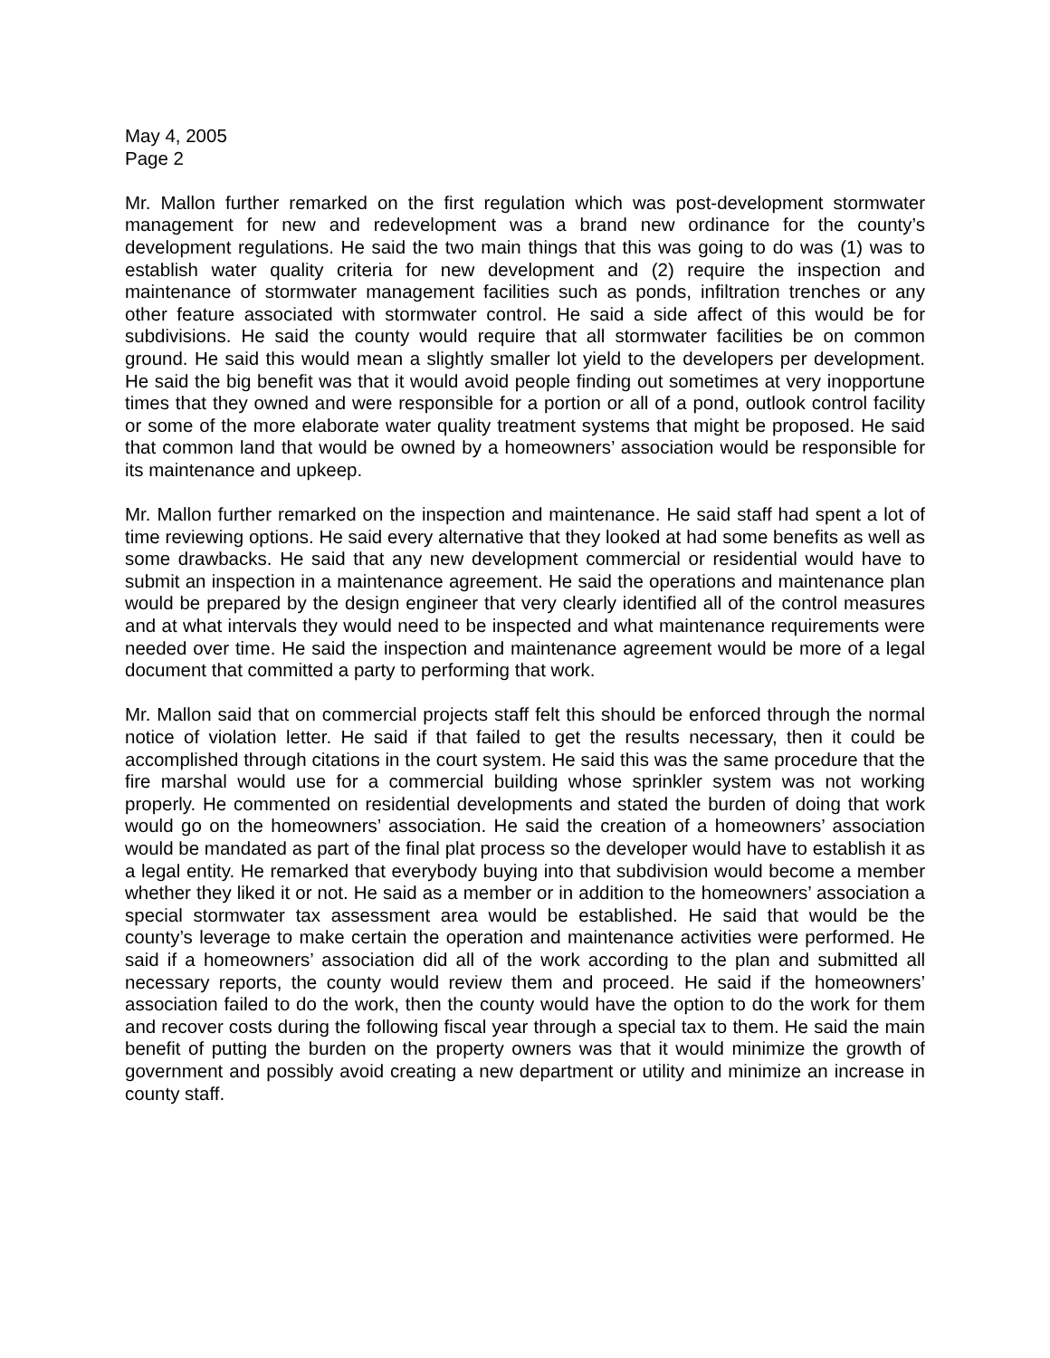May 4, 2005
Page 2
Mr. Mallon further remarked on the first regulation which was post-development stormwater management for new and redevelopment was a brand new ordinance for the county’s development regulations. He said the two main things that this was going to do was (1) was to establish water quality criteria for new development and (2) require the inspection and maintenance of stormwater management facilities such as ponds, infiltration trenches or any other feature associated with stormwater control. He said a side affect of this would be for subdivisions. He said the county would require that all stormwater facilities be on common ground. He said this would mean a slightly smaller lot yield to the developers per development. He said the big benefit was that it would avoid people finding out sometimes at very inopportune times that they owned and were responsible for a portion or all of a pond, outlook control facility or some of the more elaborate water quality treatment systems that might be proposed. He said that common land that would be owned by a homeowners’ association would be responsible for its maintenance and upkeep.
Mr. Mallon further remarked on the inspection and maintenance. He said staff had spent a lot of time reviewing options. He said every alternative that they looked at had some benefits as well as some drawbacks. He said that any new development commercial or residential would have to submit an inspection in a maintenance agreement. He said the operations and maintenance plan would be prepared by the design engineer that very clearly identified all of the control measures and at what intervals they would need to be inspected and what maintenance requirements were needed over time. He said the inspection and maintenance agreement would be more of a legal document that committed a party to performing that work.
Mr. Mallon said that on commercial projects staff felt this should be enforced through the normal notice of violation letter. He said if that failed to get the results necessary, then it could be accomplished through citations in the court system. He said this was the same procedure that the fire marshal would use for a commercial building whose sprinkler system was not working properly. He commented on residential developments and stated the burden of doing that work would go on the homeowners’ association. He said the creation of a homeowners’ association would be mandated as part of the final plat process so the developer would have to establish it as a legal entity. He remarked that everybody buying into that subdivision would become a member whether they liked it or not. He said as a member or in addition to the homeowners’ association a special stormwater tax assessment area would be established. He said that would be the county’s leverage to make certain the operation and maintenance activities were performed. He said if a homeowners’ association did all of the work according to the plan and submitted all necessary reports, the county would review them and proceed. He said if the homeowners’ association failed to do the work, then the county would have the option to do the work for them and recover costs during the following fiscal year through a special tax to them. He said the main benefit of putting the burden on the property owners was that it would minimize the growth of government and possibly avoid creating a new department or utility and minimize an increase in county staff.